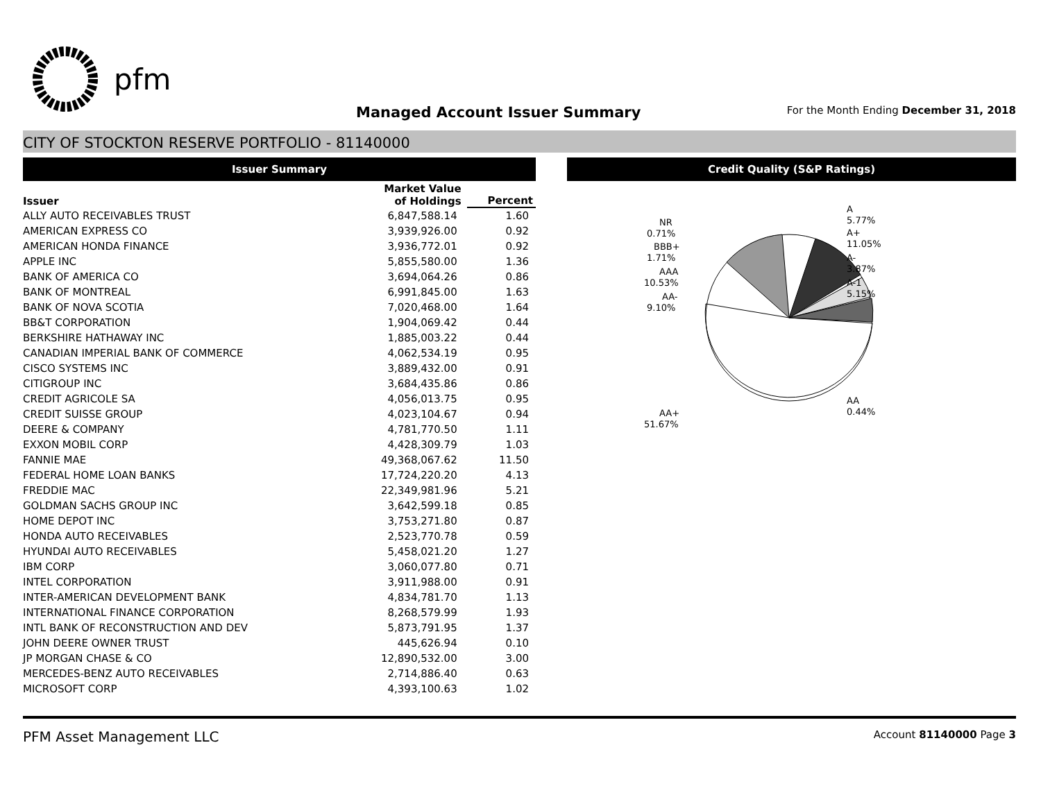pfm
Managed Account Issuer Summary For the Month Ending December 31, 2018
CITY OF STOCKTON RESERVE PORTFOLIO - 81140000
Issuer Summary Credit Quality (S&P Ratings)
| Issuer | Market Value of Holdings | Percent |
| --- | --- | --- |
| ALLY AUTO RECEIVABLES TRUST | 6,847,588.14 | 1.60 |
| AMERICAN EXPRESS CO | 3,939,926.00 | 0.92 |
| AMERICAN HONDA FINANCE | 3,936,772.01 | 0.92 |
| APPLE INC | 5,855,580.00 | 1.36 |
| BANK OF AMERICA CO | 3,694,064.26 | 0.86 |
| BANK OF MONTREAL | 6,991,845.00 | 1.63 |
| BANK OF NOVA SCOTIA | 7,020,468.00 | 1.64 |
| BB&T CORPORATION | 1,904,069.42 | 0.44 |
| BERKSHIRE HATHAWAY INC | 1,885,003.22 | 0.44 |
| CANADIAN IMPERIAL BANK OF COMMERCE | 4,062,534.19 | 0.95 |
| CISCO SYSTEMS INC | 3,889,432.00 | 0.91 |
| CITIGROUP INC | 3,684,435.86 | 0.86 |
| CREDIT AGRICOLE SA | 4,056,013.75 | 0.95 |
| CREDIT SUISSE GROUP | 4,023,104.67 | 0.94 |
| DEERE & COMPANY | 4,781,770.50 | 1.11 |
| EXXON MOBIL CORP | 4,428,309.79 | 1.03 |
| FANNIE MAE | 49,368,067.62 | 11.50 |
| FEDERAL HOME LOAN BANKS | 17,724,220.20 | 4.13 |
| FREDDIE MAC | 22,349,981.96 | 5.21 |
| GOLDMAN SACHS GROUP INC | 3,642,599.18 | 0.85 |
| HOME DEPOT INC | 3,753,271.80 | 0.87 |
| HONDA AUTO RECEIVABLES | 2,523,770.78 | 0.59 |
| HYUNDAI AUTO RECEIVABLES | 5,458,021.20 | 1.27 |
| IBM CORP | 3,060,077.80 | 0.71 |
| INTEL CORPORATION | 3,911,988.00 | 0.91 |
| INTER-AMERICAN DEVELOPMENT BANK | 4,834,781.70 | 1.13 |
| INTERNATIONAL FINANCE CORPORATION | 8,268,579.99 | 1.93 |
| INTL BANK OF RECONSTRUCTION AND DEV | 5,873,791.95 | 1.37 |
| JOHN DEERE OWNER TRUST | 445,626.94 | 0.10 |
| JP MORGAN CHASE & CO | 12,890,532.00 | 3.00 |
| MERCEDES-BENZ AUTO RECEIVABLES | 2,714,886.40 | 0.63 |
| MICROSOFT CORP | 4,393,100.63 | 1.02 |
A
5.77%
A+
11.05%
A-
3.87%
A-1
5.15%
AA
0.44%
NR
0.71%
BBB+
1.71%
AAA
10.53%
AA-
9.10%
AA+
51.67%
PFM Asset Management LLC Account 81140000 Page 3